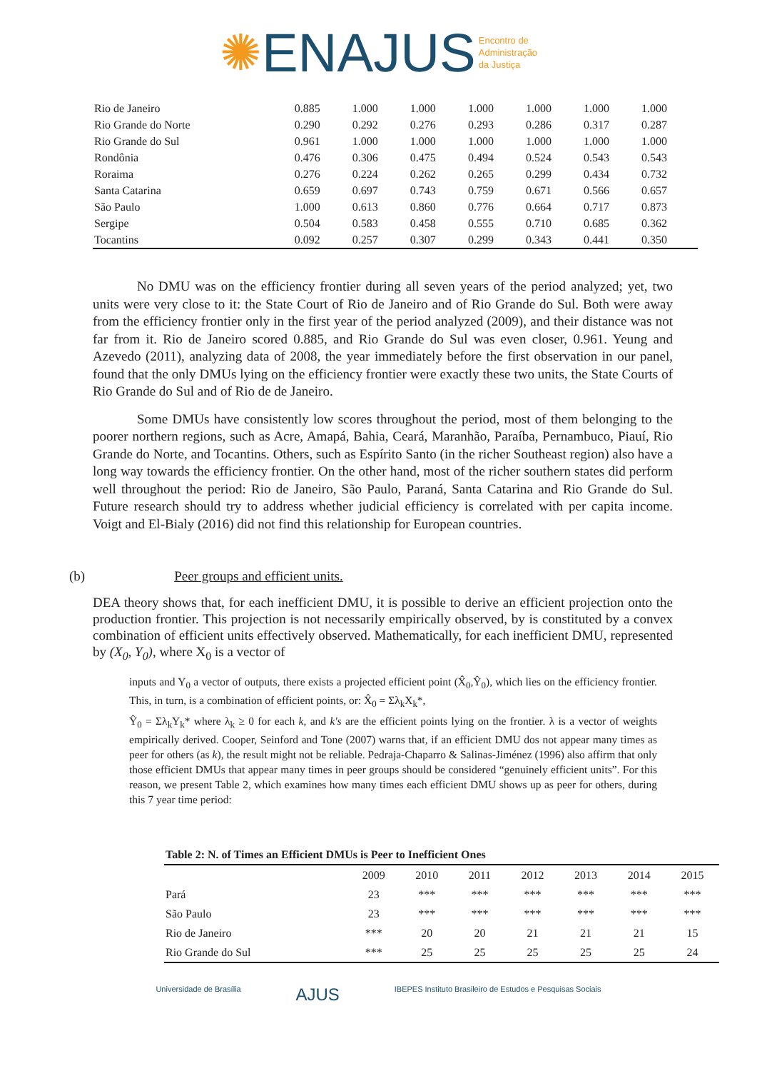✺ENAJUS Encontro de
Administração
da Justiça
| Rio de Janeiro | 0.885 | 1.000 | 1.000 | 1.000 | 1.000 | 1.000 | 1.000 |
| Rio Grande do Norte | 0.290 | 0.292 | 0.276 | 0.293 | 0.286 | 0.317 | 0.287 |
| Rio Grande do Sul | 0.961 | 1.000 | 1.000 | 1.000 | 1.000 | 1.000 | 1.000 |
| Rondônia | 0.476 | 0.306 | 0.475 | 0.494 | 0.524 | 0.543 | 0.543 |
| Roraima | 0.276 | 0.224 | 0.262 | 0.265 | 0.299 | 0.434 | 0.732 |
| Santa Catarina | 0.659 | 0.697 | 0.743 | 0.759 | 0.671 | 0.566 | 0.657 |
| São Paulo | 1.000 | 0.613 | 0.860 | 0.776 | 0.664 | 0.717 | 0.873 |
| Sergipe | 0.504 | 0.583 | 0.458 | 0.555 | 0.710 | 0.685 | 0.362 |
| Tocantins | 0.092 | 0.257 | 0.307 | 0.299 | 0.343 | 0.441 | 0.350 |
No DMU was on the efficiency frontier during all seven years of the period analyzed; yet, two units were very close to it: the State Court of Rio de Janeiro and of Rio Grande do Sul. Both were away from the efficiency frontier only in the first year of the period analyzed (2009), and their distance was not far from it. Rio de Janeiro scored 0.885, and Rio Grande do Sul was even closer, 0.961. Yeung and Azevedo (2011), analyzing data of 2008, the year immediately before the first observation in our panel, found that the only DMUs lying on the efficiency frontier were exactly these two units, the State Courts of Rio Grande do Sul and of Rio de de Janeiro.
Some DMUs have consistently low scores throughout the period, most of them belonging to the poorer northern regions, such as Acre, Amapá, Bahia, Ceará, Maranhão, Paraíba, Pernambuco, Piauí, Rio Grande do Norte, and Tocantins. Others, such as Espírito Santo (in the richer Southeast region) also have a long way towards the efficiency frontier. On the other hand, most of the richer southern states did perform well throughout the period: Rio de Janeiro, São Paulo, Paraná, Santa Catarina and Rio Grande do Sul. Future research should try to address whether judicial efficiency is correlated with per capita income. Voigt and El-Bialy (2016) did not find this relationship for European countries.
(b) Peer groups and efficient units.
DEA theory shows that, for each inefficient DMU, it is possible to derive an efficient projection onto the production frontier. This projection is not necessarily empirically observed, by is constituted by a convex combination of efficient units effectively observed. Mathematically, for each inefficient DMU, represented by (X<sub>0</sub>, Y<sub>0</sub>), where X<sub>0</sub> is a vector of
inputs and Y<sub>0</sub> a vector of outputs, there exists a projected efficient point (X̂<sub>0</sub>,Ŷ<sub>0</sub>), which lies on the efficiency frontier. This, in turn, is a combination of efficient points, or: X̂<sub>0</sub> = Σλ<sub>k</sub>X<sub>k</sub>*,
Ŷ<sub>0</sub> = Σλ<sub>k</sub>Y<sub>k</sub>* where λ<sub>k</sub> ≥ 0 for each k, and k's are the efficient points lying on the frontier. λ is a vector of weights empirically derived. Cooper, Seinford and Tone (2007) warns that, if an efficient DMU dos not appear many times as peer for others (as k), the result might not be reliable. Pedraja-Chaparro & Salinas-Jiménez (1996) also affirm that only those efficient DMUs that appear many times in peer groups should be considered “genuinely efficient units”. For this reason, we present Table 2, which examines how many times each efficient DMU shows up as peer for others, during this 7 year time period:
| Table 2: N. of Times an Efficient DMUs is Peer to Inefficient Ones | | | | | | | |
| --- | --- | --- | --- | --- | --- | --- | --- |
| | 2009 | 2010 | 2011 | 2012 | 2013 | 2014 | 2015 |
| Pará | 23 | *** | *** | *** | *** | *** | *** |
| São Paulo | 23 | *** | *** | *** | *** | *** | *** |
| Rio de Janeiro | *** | 20 | 20 | 21 | 21 | 21 | 15 |
| Rio Grande do Sul | *** | 25 | 25 | 25 | 25 | 25 | 24 |
Universidade de Brasília AJUS IBEPES Instituto Brasileiro de Estudos e Pesquisas Sociais